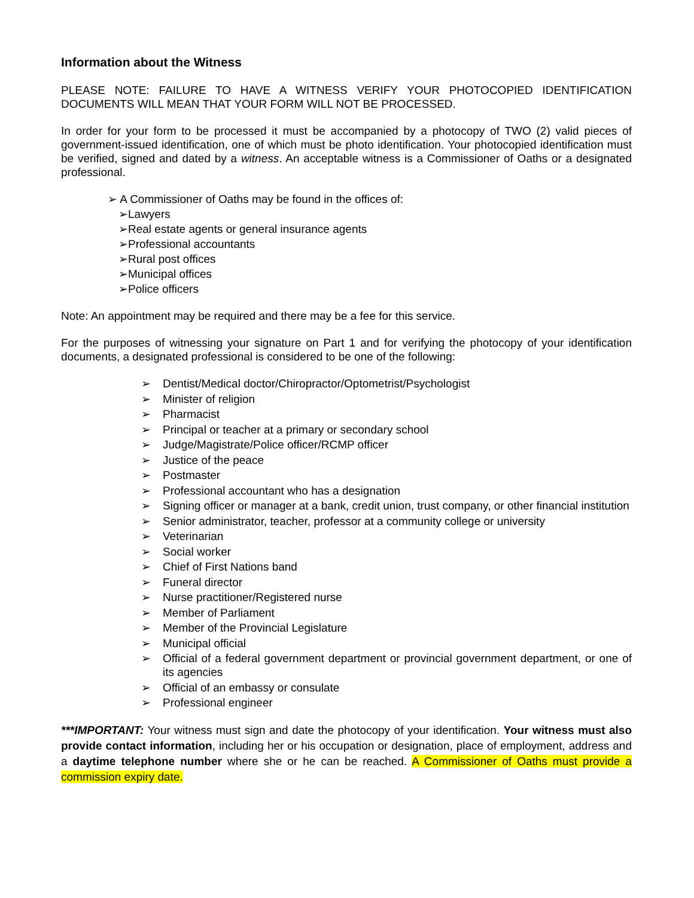Information about the Witness
PLEASE NOTE: FAILURE TO HAVE A WITNESS VERIFY YOUR PHOTOCOPIED IDENTIFICATION DOCUMENTS WILL MEAN THAT YOUR FORM WILL NOT BE PROCESSED.
In order for your form to be processed it must be accompanied by a photocopy of TWO (2) valid pieces of government-issued identification, one of which must be photo identification. Your photocopied identification must be verified, signed and dated by a witness. An acceptable witness is a Commissioner of Oaths or a designated professional.
➢ A Commissioner of Oaths may be found in the offices of:
➢Lawyers
➢Real estate agents or general insurance agents
➢Professional accountants
➢Rural post offices
➢Municipal offices
➢Police officers
Note: An appointment may be required and there may be a fee for this service.
For the purposes of witnessing your signature on Part 1 and for verifying the photocopy of your identification documents, a designated professional is considered to be one of the following:
➢ Dentist/Medical doctor/Chiropractor/Optometrist/Psychologist
➢ Minister of religion
➢ Pharmacist
➢ Principal or teacher at a primary or secondary school
➢ Judge/Magistrate/Police officer/RCMP officer
➢ Justice of the peace
➢ Postmaster
➢ Professional accountant who has a designation
➢ Signing officer or manager at a bank, credit union, trust company, or other financial institution
➢ Senior administrator, teacher, professor at a community college or university
➢ Veterinarian
➢ Social worker
➢ Chief of First Nations band
➢ Funeral director
➢ Nurse practitioner/Registered nurse
➢ Member of Parliament
➢ Member of the Provincial Legislature
➢ Municipal official
➢ Official of a federal government department or provincial government department, or one of its agencies
➢ Official of an embassy or consulate
➢ Professional engineer
***IMPORTANT: Your witness must sign and date the photocopy of your identification. Your witness must also provide contact information, including her or his occupation or designation, place of employment, address and a daytime telephone number where she or he can be reached. A Commissioner of Oaths must provide a commission expiry date.